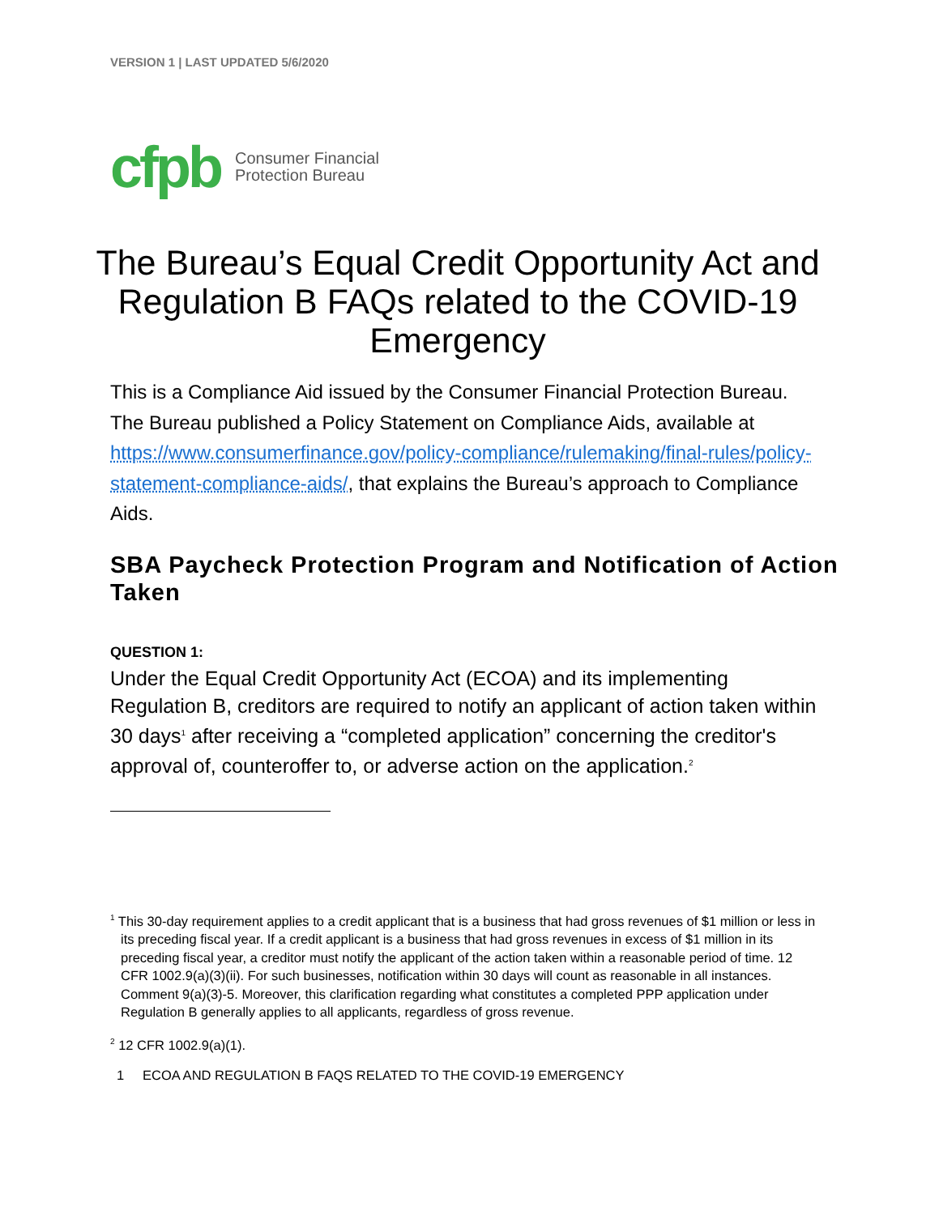VERSION 1 | LAST UPDATED 5/6/2020
cfpb Consumer Financial
Protection Bureau
The Bureau’s Equal Credit Opportunity Act and Regulation B FAQs related to the COVID-19 Emergency
This is a Compliance Aid issued by the Consumer Financial Protection Bureau. The Bureau published a Policy Statement on Compliance Aids, available at https://www.consumerfinance.gov/policy-compliance/rulemaking/final-rules/policy-statement-compliance-aids/, that explains the Bureau’s approach to Compliance Aids.
SBA Paycheck Protection Program and Notification of Action Taken
QUESTION 1:
Under the Equal Credit Opportunity Act (ECOA) and its implementing Regulation B, creditors are required to notify an applicant of action taken within 30 days<sup>1</sup> after receiving a “completed application” concerning the creditor's approval of, counteroffer to, or adverse action on the application.<sup>2</sup>
<sup>1</sup> This 30-day requirement applies to a credit applicant that is a business that had gross revenues of $1 million or less in its preceding fiscal year. If a credit applicant is a business that had gross revenues in excess of $1 million in its preceding fiscal year, a creditor must notify the applicant of the action taken within a reasonable period of time. 12 CFR 1002.9(a)(3)(ii). For such businesses, notification within 30 days will count as reasonable in all instances. Comment 9(a)(3)-5. Moreover, this clarification regarding what constitutes a completed PPP application under Regulation B generally applies to all applicants, regardless of gross revenue.
<sup>2</sup> 12 CFR 1002.9(a)(1).
1 ECOA AND REGULATION B FAQS RELATED TO THE COVID-19 EMERGENCY